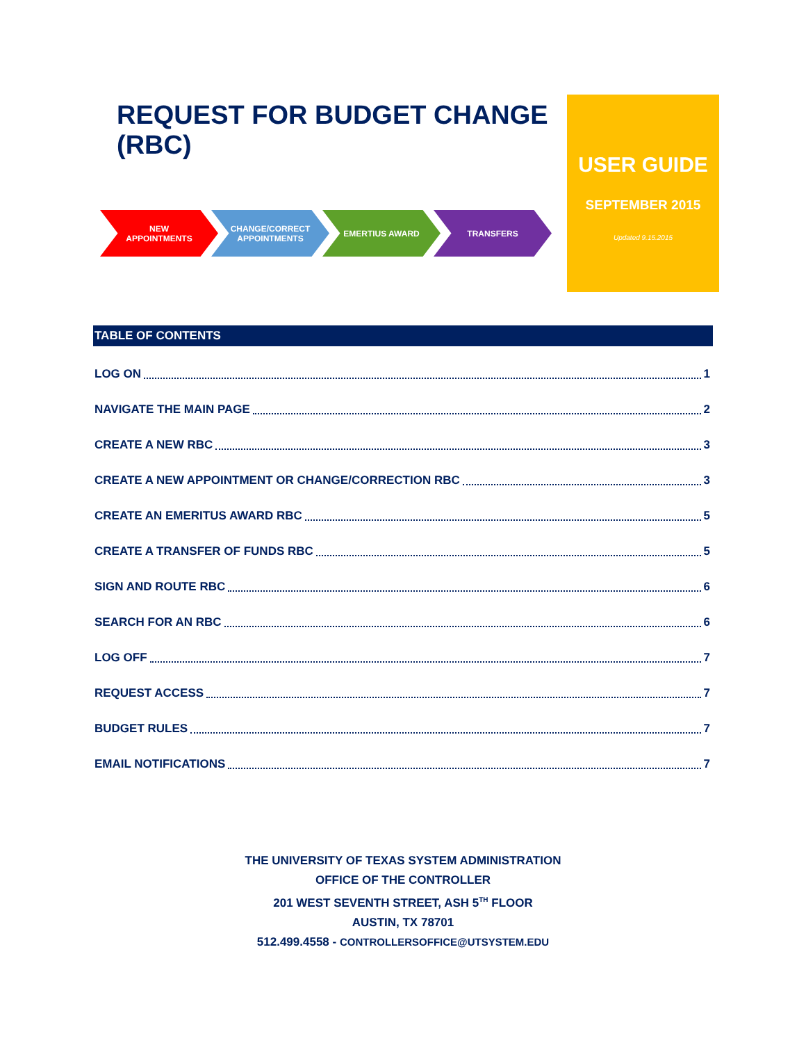REQUEST FOR BUDGET CHANGE (RBC)
NEW
APPOINTMENTS
CHANGE/CORRECT
APPOINTMENTS
EMERTIUS AWARD TRANSFERS
USER GUIDE
SEPTEMBER 2015
Updated 9.15.2015
TABLE OF CONTENTS
LOG ON 1
NAVIGATE THE MAIN PAGE 2
CREATE A NEW RBC 3
CREATE A NEW APPOINTMENT OR CHANGE/CORRECTION RBC 3
CREATE AN EMERITUS AWARD RBC 5
CREATE A TRANSFER OF FUNDS RBC 5
SIGN AND ROUTE RBC 6
SEARCH FOR AN RBC 6
LOG OFF 7
REQUEST ACCESS 7
BUDGET RULES 7
EMAIL NOTIFICATIONS 7
THE UNIVERSITY OF TEXAS SYSTEM ADMINISTRATION
OFFICE OF THE CONTROLLER
201 WEST SEVENTH STREET, ASH 5<sup>TH</sup> FLOOR
AUSTIN, TX 78701
512.499.4558 - CONTROLLERSOFFICE@UTSYSTEM.EDU